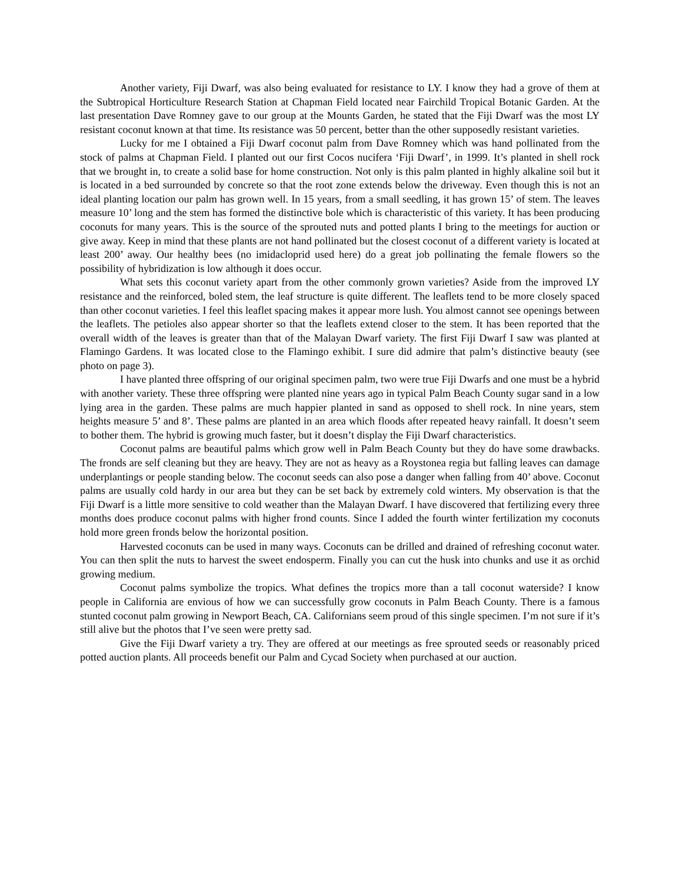Another variety, Fiji Dwarf, was also being evaluated for resistance to LY. I know they had a grove of them at the Subtropical Horticulture Research Station at Chapman Field located near Fairchild Tropical Botanic Garden. At the last presentation Dave Romney gave to our group at the Mounts Garden, he stated that the Fiji Dwarf was the most LY resistant coconut known at that time. Its resistance was 50 percent, better than the other supposedly resistant varieties.
Lucky for me I obtained a Fiji Dwarf coconut palm from Dave Romney which was hand pollinated from the stock of palms at Chapman Field. I planted out our first Cocos nucifera ‘Fiji Dwarf’, in 1999. It’s planted in shell rock that we brought in, to create a solid base for home construction. Not only is this palm planted in highly alkaline soil but it is located in a bed surrounded by concrete so that the root zone extends below the driveway. Even though this is not an ideal planting location our palm has grown well. In 15 years, from a small seedling, it has grown 15’ of stem. The leaves measure 10’ long and the stem has formed the distinctive bole which is characteristic of this variety. It has been producing coconuts for many years. This is the source of the sprouted nuts and potted plants I bring to the meetings for auction or give away. Keep in mind that these plants are not hand pollinated but the closest coconut of a different variety is located at least 200’ away. Our healthy bees (no imidacloprid used here) do a great job pollinating the female flowers so the possibility of hybridization is low although it does occur.
What sets this coconut variety apart from the other commonly grown varieties? Aside from the improved LY resistance and the reinforced, boled stem, the leaf structure is quite different. The leaflets tend to be more closely spaced than other coconut varieties. I feel this leaflet spacing makes it appear more lush. You almost cannot see openings between the leaflets. The petioles also appear shorter so that the leaflets extend closer to the stem. It has been reported that the overall width of the leaves is greater than that of the Malayan Dwarf variety. The first Fiji Dwarf I saw was planted at Flamingo Gardens. It was located close to the Flamingo exhibit. I sure did admire that palm’s distinctive beauty (see photo on page 3).
I have planted three offspring of our original specimen palm, two were true Fiji Dwarfs and one must be a hybrid with another variety. These three offspring were planted nine years ago in typical Palm Beach County sugar sand in a low lying area in the garden. These palms are much happier planted in sand as opposed to shell rock. In nine years, stem heights measure 5’ and 8’. These palms are planted in an area which floods after repeated heavy rainfall. It doesn’t seem to bother them. The hybrid is growing much faster, but it doesn’t display the Fiji Dwarf characteristics.
Coconut palms are beautiful palms which grow well in Palm Beach County but they do have some drawbacks. The fronds are self cleaning but they are heavy. They are not as heavy as a Roystonea regia but falling leaves can damage underplantings or people standing below. The coconut seeds can also pose a danger when falling from 40’ above. Coconut palms are usually cold hardy in our area but they can be set back by extremely cold winters. My observation is that the Fiji Dwarf is a little more sensitive to cold weather than the Malayan Dwarf. I have discovered that fertilizing every three months does produce coconut palms with higher frond counts. Since I added the fourth winter fertilization my coconuts hold more green fronds below the horizontal position.
Harvested coconuts can be used in many ways. Coconuts can be drilled and drained of refreshing coconut water. You can then split the nuts to harvest the sweet endosperm. Finally you can cut the husk into chunks and use it as orchid growing medium.
Coconut palms symbolize the tropics. What defines the tropics more than a tall coconut waterside? I know people in California are envious of how we can successfully grow coconuts in Palm Beach County. There is a famous stunted coconut palm growing in Newport Beach, CA. Californians seem proud of this single specimen. I’m not sure if it’s still alive but the photos that I’ve seen were pretty sad.
Give the Fiji Dwarf variety a try. They are offered at our meetings as free sprouted seeds or reasonably priced potted auction plants. All proceeds benefit our Palm and Cycad Society when purchased at our auction.